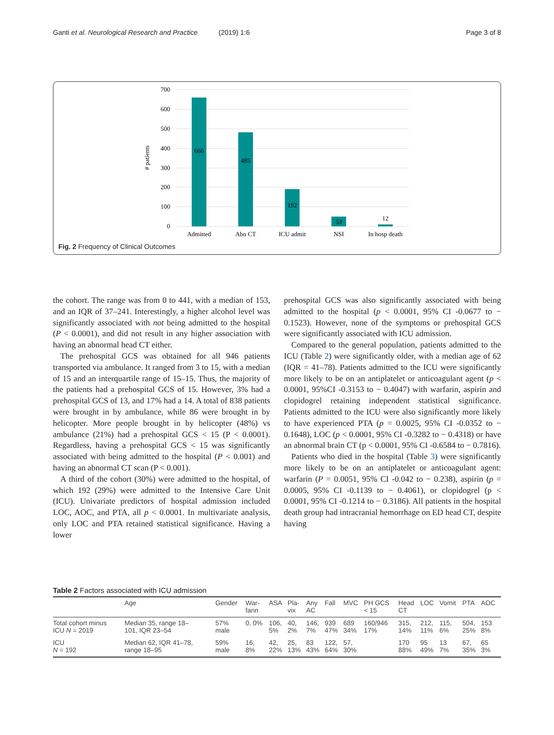Ganti et al. Neurological Research and Practice (2019) 1:6 Page 3 of 8
# patients
700
600
500
400
300
200
100
0
666
485
192
53
12
Admitted
Abn CT
ICU admit
NSI
In hosp death
Fig. 2 Frequency of Clinical Outcomes
the cohort. The range was from 0 to 441, with a median of 153, and an IQR of 37–241. Interestingly, a higher alcohol level was significantly associated with not being admitted to the hospital (P < 0.0001), and did not result in any higher association with having an abnormal head CT either.
The prehospital GCS was obtained for all 946 patients transported via ambulance. It ranged from 3 to 15, with a median of 15 and an interquartile range of 15–15. Thus, the majority of the patients had a prehospital GCS of 15. However, 3% had a prehospital GCS of 13, and 17% had a 14. A total of 838 patients were brought in by ambulance, while 86 were brought in by helicopter. More people brought in by helicopter (48%) vs ambulance (21%) had a prehospital GCS < 15 (P < 0.0001). Regardless, having a prehospital GCS < 15 was significantly associated with being admitted to the hospital (P < 0.001) and having an abnormal CT scan (P < 0.001).
A third of the cohort (30%) were admitted to the hospital, of which 192 (29%) were admitted to the Intensive Care Unit (ICU). Univariate predictors of hospital admission included LOC, AOC, and PTA, all p < 0.0001. In multivariate analysis, only LOC and PTA retained statistical significance. Having a lower
prehospital GCS was also significantly associated with being admitted to the hospital (p < 0.0001, 95% CI -0.0677 to − 0.1523). However, none of the symptoms or prehospital GCS were significantly associated with ICU admission.
Compared to the general population, patients admitted to the ICU (Table 2) were significantly older, with a median age of 62 (IQR = 41–78). Patients admitted to the ICU were significantly more likely to be on an antiplatelet or anticoagulant agent (p < 0.0001, 95%CI -0.3153 to − 0.4047) with warfarin, aspirin and clopidogrel retaining independent statistical significance. Patients admitted to the ICU were also significantly more likely to have experienced PTA (p = 0.0025, 95% CI -0.0352 to − 0.1648), LOC (p < 0.0001, 95% CI -0.3282 to − 0.4318) or have an abnormal brain CT (p < 0.0001, 95% CI -0.6584 to − 0.7816).
Patients who died in the hospital (Table 3) were significantly more likely to be on an antiplatelet or anticoagulant agent: warfarin (P = 0.0051, 95% CI -0.042 to − 0.238), aspirin (p = 0.0005, 95% CI -0.1139 to − 0.4061), or clopidogrel (p < 0.0001, 95% CI -0.1214 to − 0.3186). All patients in the hospital death group had intracranial hemorrhage on ED head CT, despite having
Table 2 Factors associated with ICU admission
| | Age | Gender | War- farin | ASA | Pla- vix | Any AC | Fall | MVC | PH GCS < 15 | Head CT | LOC | Vomit | PTA | AOC |
| --- | --- | --- | --- | --- | --- | --- | --- | --- | --- | --- | --- | --- | --- | --- |
| Total cohort minus ICU N = 2019 | Median 35, range 18– 101, IQR 23–54 | 57% male | 0, 0% | 106, 5% | 40, 2% | 146, 7% | 939 47% | 689 34% | 160/946 17% | 315, 14% | 212, 11% | 115, 6% | 504, 25% | 153 8% |
| ICU N = 192 | Median 62, IQR 41–78, range 18–95 | 59% male | 16, 8% | 42, 22% | 25, 13% | 83 43% | 122, 64% | 57, 30% | | 170 88% | 95 49% | 13 7% | 67, 35% | 65 3% |